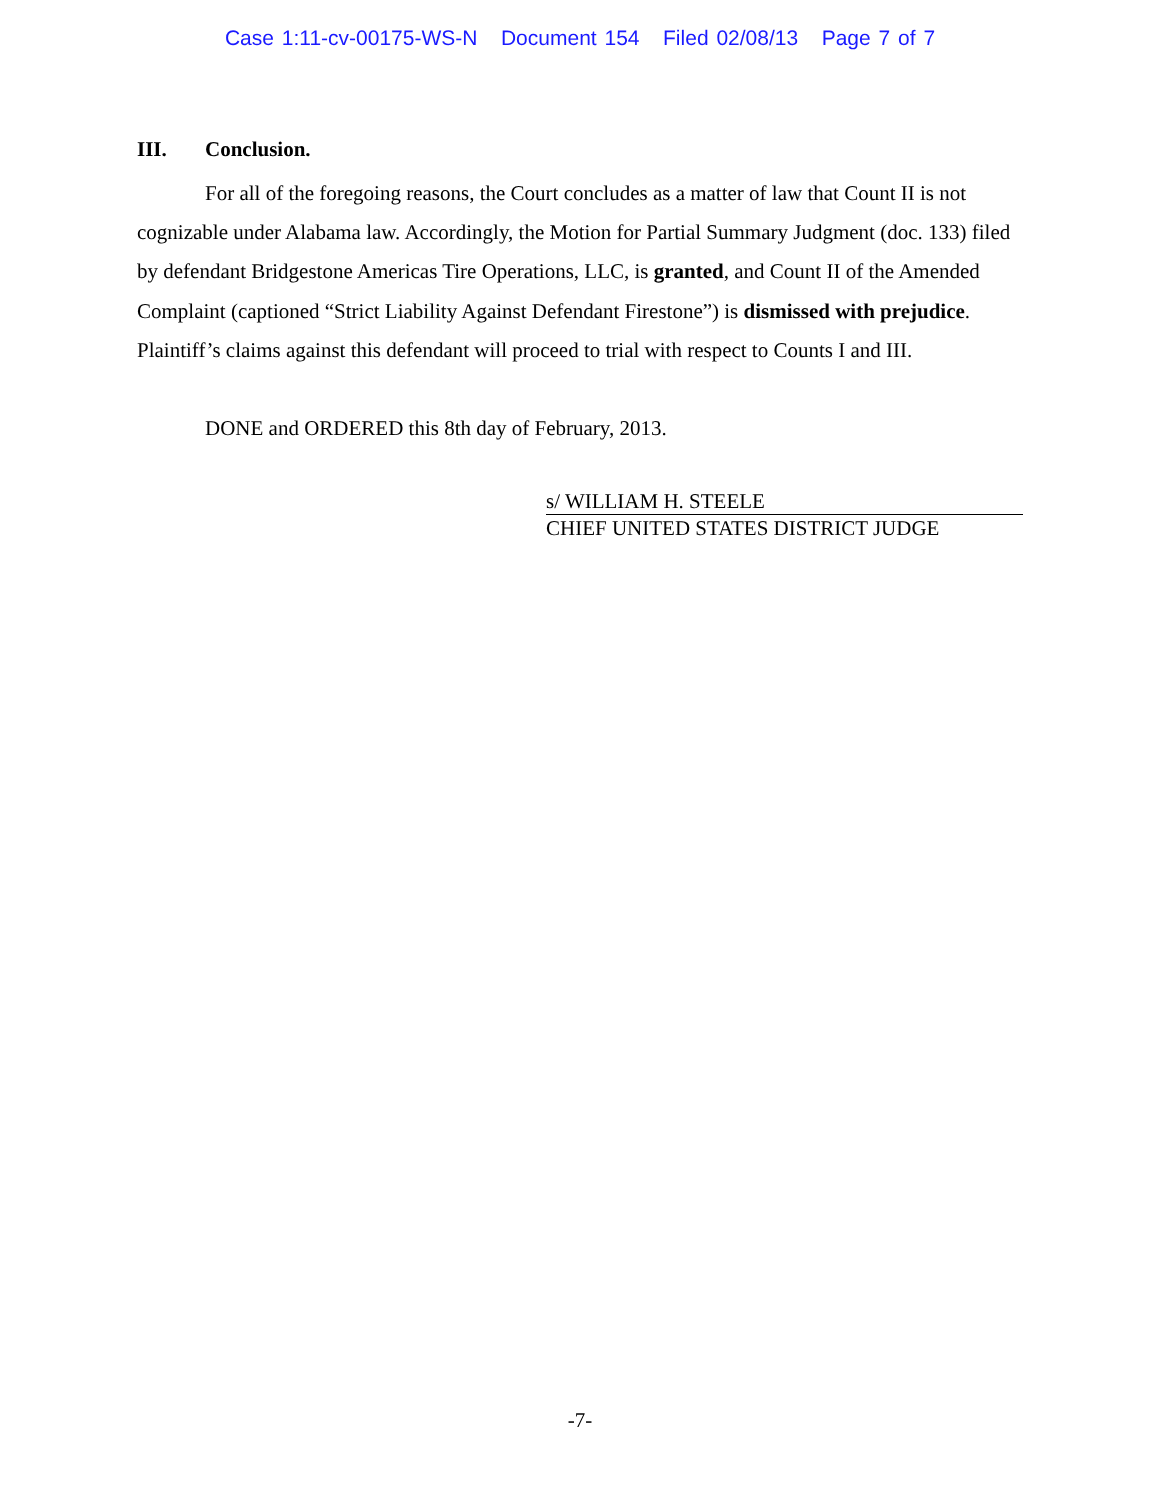Case 1:11-cv-00175-WS-N Document 154 Filed 02/08/13 Page 7 of 7
III. Conclusion.
For all of the foregoing reasons, the Court concludes as a matter of law that Count II is not cognizable under Alabama law. Accordingly, the Motion for Partial Summary Judgment (doc. 133) filed by defendant Bridgestone Americas Tire Operations, LLC, is granted, and Count II of the Amended Complaint (captioned “Strict Liability Against Defendant Firestone”) is dismissed with prejudice. Plaintiff’s claims against this defendant will proceed to trial with respect to Counts I and III.
DONE and ORDERED this 8th day of February, 2013.
s/ WILLIAM H. STEELE
CHIEF UNITED STATES DISTRICT JUDGE
-7-